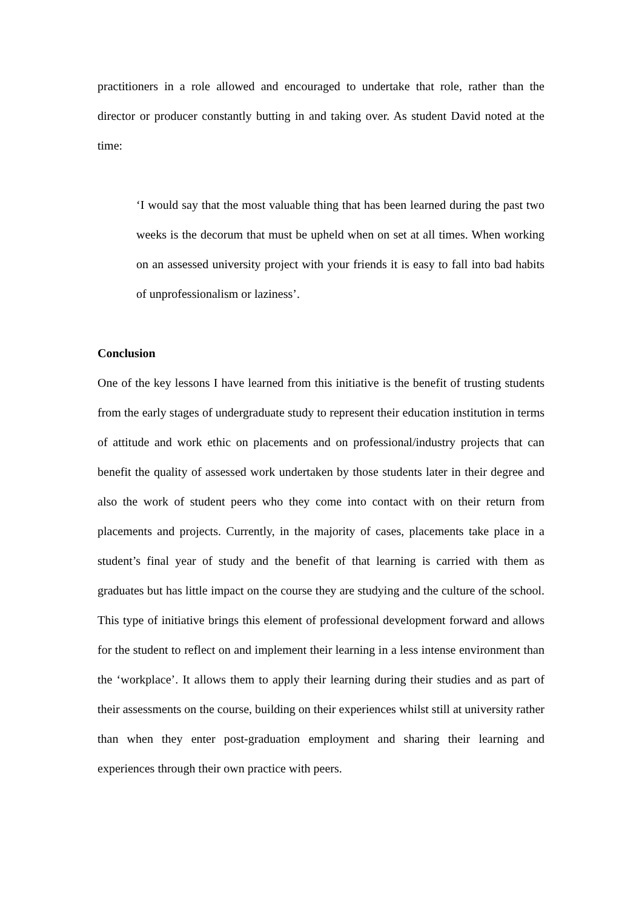practitioners in a role allowed and encouraged to undertake that role, rather than the director or producer constantly butting in and taking over. As student David noted at the time:
‘I would say that the most valuable thing that has been learned during the past two weeks is the decorum that must be upheld when on set at all times. When working on an assessed university project with your friends it is easy to fall into bad habits of unprofessionalism or laziness’.
Conclusion
One of the key lessons I have learned from this initiative is the benefit of trusting students from the early stages of undergraduate study to represent their education institution in terms of attitude and work ethic on placements and on professional/industry projects that can benefit the quality of assessed work undertaken by those students later in their degree and also the work of student peers who they come into contact with on their return from placements and projects. Currently, in the majority of cases, placements take place in a student’s final year of study and the benefit of that learning is carried with them as graduates but has little impact on the course they are studying and the culture of the school. This type of initiative brings this element of professional development forward and allows for the student to reflect on and implement their learning in a less intense environment than the ‘workplace’. It allows them to apply their learning during their studies and as part of their assessments on the course, building on their experiences whilst still at university rather than when they enter post-graduation employment and sharing their learning and experiences through their own practice with peers.